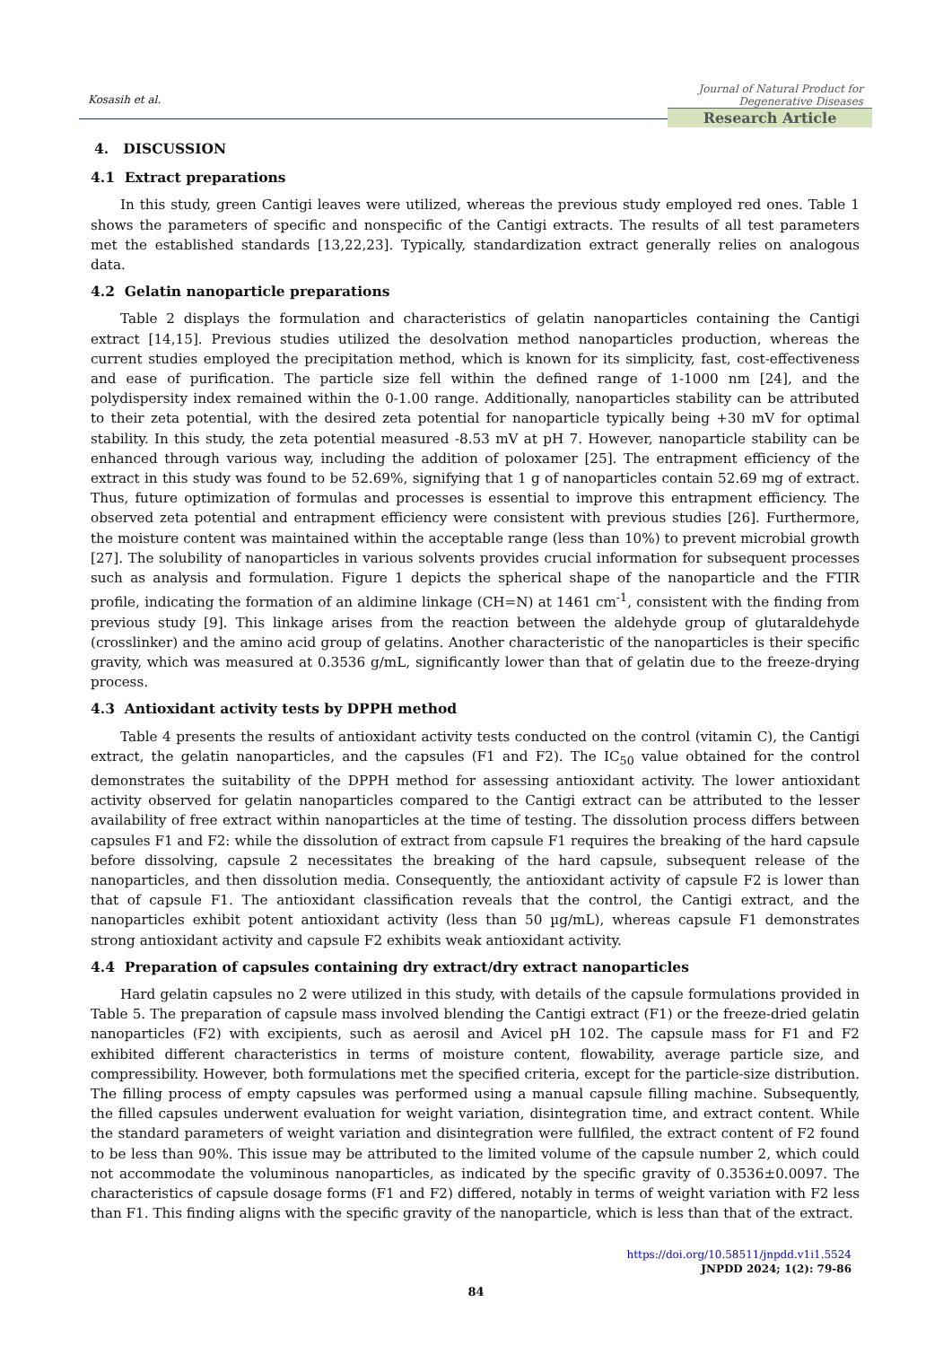Kosasih et al.
Journal of Natural Product for Degenerative Diseases
Research Article
4. DISCUSSION
4.1 Extract preparations
In this study, green Cantigi leaves were utilized, whereas the previous study employed red ones. Table 1 shows the parameters of specific and nonspecific of the Cantigi extracts. The results of all test parameters met the established standards [13,22,23]. Typically, standardization extract generally relies on analogous data.
4.2 Gelatin nanoparticle preparations
Table 2 displays the formulation and characteristics of gelatin nanoparticles containing the Cantigi extract [14,15]. Previous studies utilized the desolvation method nanoparticles production, whereas the current studies employed the precipitation method, which is known for its simplicity, fast, cost-effectiveness and ease of purification. The particle size fell within the defined range of 1-1000 nm [24], and the polydispersity index remained within the 0-1.00 range. Additionally, nanoparticles stability can be attributed to their zeta potential, with the desired zeta potential for nanoparticle typically being +30 mV for optimal stability. In this study, the zeta potential measured -8.53 mV at pH 7. However, nanoparticle stability can be enhanced through various way, including the addition of poloxamer [25]. The entrapment efficiency of the extract in this study was found to be 52.69%, signifying that 1 g of nanoparticles contain 52.69 mg of extract. Thus, future optimization of formulas and processes is essential to improve this entrapment efficiency. The observed zeta potential and entrapment efficiency were consistent with previous studies [26]. Furthermore, the moisture content was maintained within the acceptable range (less than 10%) to prevent microbial growth [27]. The solubility of nanoparticles in various solvents provides crucial information for subsequent processes such as analysis and formulation. Figure 1 depicts the spherical shape of the nanoparticle and the FTIR profile, indicating the formation of an aldimine linkage (CH=N) at 1461 cm<sup>-1</sup>, consistent with the finding from previous study [9]. This linkage arises from the reaction between the aldehyde group of glutaraldehyde (crosslinker) and the amino acid group of gelatins. Another characteristic of the nanoparticles is their specific gravity, which was measured at 0.3536 g/mL, significantly lower than that of gelatin due to the freeze-drying process.
4.3 Antioxidant activity tests by DPPH method
Table 4 presents the results of antioxidant activity tests conducted on the control (vitamin C), the Cantigi extract, the gelatin nanoparticles, and the capsules (F1 and F2). The IC<sub>50</sub> value obtained for the control demonstrates the suitability of the DPPH method for assessing antioxidant activity. The lower antioxidant activity observed for gelatin nanoparticles compared to the Cantigi extract can be attributed to the lesser availability of free extract within nanoparticles at the time of testing. The dissolution process differs between capsules F1 and F2: while the dissolution of extract from capsule F1 requires the breaking of the hard capsule before dissolving, capsule 2 necessitates the breaking of the hard capsule, subsequent release of the nanoparticles, and then dissolution media. Consequently, the antioxidant activity of capsule F2 is lower than that of capsule F1. The antioxidant classification reveals that the control, the Cantigi extract, and the nanoparticles exhibit potent antioxidant activity (less than 50 µg/mL), whereas capsule F1 demonstrates strong antioxidant activity and capsule F2 exhibits weak antioxidant activity.
4.4 Preparation of capsules containing dry extract/dry extract nanoparticles
Hard gelatin capsules no 2 were utilized in this study, with details of the capsule formulations provided in Table 5. The preparation of capsule mass involved blending the Cantigi extract (F1) or the freeze-dried gelatin nanoparticles (F2) with excipients, such as aerosil and Avicel pH 102. The capsule mass for F1 and F2 exhibited different characteristics in terms of moisture content, flowability, average particle size, and compressibility. However, both formulations met the specified criteria, except for the particle-size distribution. The filling process of empty capsules was performed using a manual capsule filling machine. Subsequently, the filled capsules underwent evaluation for weight variation, disintegration time, and extract content. While the standard parameters of weight variation and disintegration were fullfiled, the extract content of F2 found to be less than 90%. This issue may be attributed to the limited volume of the capsule number 2, which could not accommodate the voluminous nanoparticles, as indicated by the specific gravity of 0.3536±0.0097. The characteristics of capsule dosage forms (F1 and F2) differed, notably in terms of weight variation with F2 less than F1. This finding aligns with the specific gravity of the nanoparticle, which is less than that of the extract.
https://doi.org/10.58511/jnpdd.v1i1.5524
JNPDD 2024; 1(2): 79-86
84